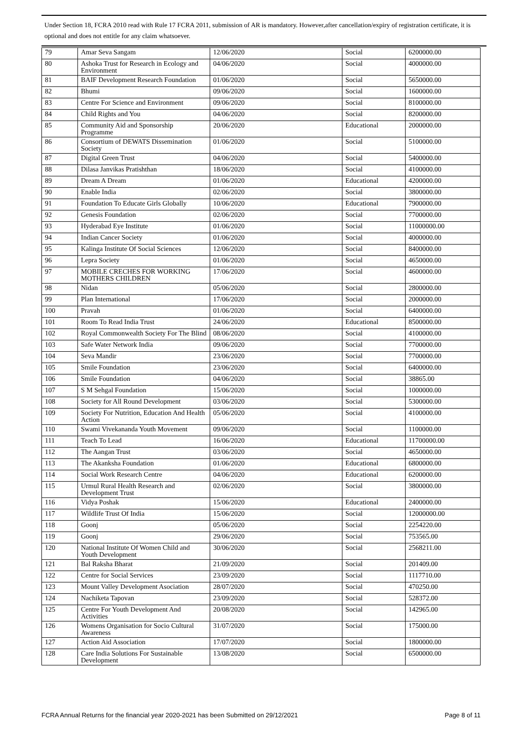Under Section 18, FCRA 2010 read with Rule 17 FCRA 2011, submission of AR is mandatory. However,after cancellation/expiry of registration certificate, it is optional and does not entitle for any claim whatsoever.
| 79 | Amar Seva Sangam | 12/06/2020 | Social | 6200000.00 |
| 80 | Ashoka Trust for Research in Ecology and Environment | 04/06/2020 | Social | 4000000.00 |
| 81 | BAIF Development Research Foundation | 01/06/2020 | Social | 5650000.00 |
| 82 | Bhumi | 09/06/2020 | Social | 1600000.00 |
| 83 | Centre For Science and Environment | 09/06/2020 | Social | 8100000.00 |
| 84 | Child Rights and You | 04/06/2020 | Social | 8200000.00 |
| 85 | Community Aid and Sponsorship Programme | 20/06/2020 | Educational | 2000000.00 |
| 86 | Consortium of DEWATS Dissemination Society | 01/06/2020 | Social | 5100000.00 |
| 87 | Digital Green Trust | 04/06/2020 | Social | 5400000.00 |
| 88 | Dilasa Janvikas Pratishthan | 18/06/2020 | Social | 4100000.00 |
| 89 | Dream A Dream | 01/06/2020 | Educational | 4200000.00 |
| 90 | Enable India | 02/06/2020 | Social | 3800000.00 |
| 91 | Foundation To Educate Girls Globally | 10/06/2020 | Educational | 7900000.00 |
| 92 | Genesis Foundation | 02/06/2020 | Social | 7700000.00 |
| 93 | Hyderabad Eye Institute | 01/06/2020 | Social | 11000000.00 |
| 94 | Indian Cancer Society | 01/06/2020 | Social | 4000000.00 |
| 95 | Kalinga Institute Of Social Sciences | 12/06/2020 | Social | 8400000.00 |
| 96 | Lepra Society | 01/06/2020 | Social | 4650000.00 |
| 97 | MOBILE CRECHES FOR WORKING MOTHERS CHILDREN | 17/06/2020 | Social | 4600000.00 |
| 98 | Nidan | 05/06/2020 | Social | 2800000.00 |
| 99 | Plan International | 17/06/2020 | Social | 2000000.00 |
| 100 | Pravah | 01/06/2020 | Social | 6400000.00 |
| 101 | Room To Read India Trust | 24/06/2020 | Educational | 8500000.00 |
| 102 | Royal Commonwealth Society For The Blind | 08/06/2020 | Social | 4100000.00 |
| 103 | Safe Water Network India | 09/06/2020 | Social | 7700000.00 |
| 104 | Seva Mandir | 23/06/2020 | Social | 7700000.00 |
| 105 | Smile Foundation | 23/06/2020 | Social | 6400000.00 |
| 106 | Smile Foundation | 04/06/2020 | Social | 38865.00 |
| 107 | S M Sehgal Foundation | 15/06/2020 | Social | 1000000.00 |
| 108 | Society for All Round Development | 03/06/2020 | Social | 5300000.00 |
| 109 | Society For Nutrition, Education And Health Action | 05/06/2020 | Social | 4100000.00 |
| 110 | Swami Vivekananda Youth Movement | 09/06/2020 | Social | 1100000.00 |
| 111 | Teach To Lead | 16/06/2020 | Educational | 11700000.00 |
| 112 | The Aangan Trust | 03/06/2020 | Social | 4650000.00 |
| 113 | The Akanksha Foundation | 01/06/2020 | Educational | 6800000.00 |
| 114 | Social Work Research Centre | 04/06/2020 | Educational | 6200000.00 |
| 115 | Urmul Rural Health Research and Development Trust | 02/06/2020 | Social | 3800000.00 |
| 116 | Vidya Poshak | 15/06/2020 | Educational | 2400000.00 |
| 117 | Wildlife Trust Of India | 15/06/2020 | Social | 12000000.00 |
| 118 | Goonj | 05/06/2020 | Social | 2254220.00 |
| 119 | Goonj | 29/06/2020 | Social | 753565.00 |
| 120 | National Institute Of Women Child and Youth Development | 30/06/2020 | Social | 2568211.00 |
| 121 | Bal Raksha Bharat | 21/09/2020 | Social | 201409.00 |
| 122 | Centre for Social Services | 23/09/2020 | Social | 1117710.00 |
| 123 | Mount Valley Development Asociation | 28/07/2020 | Social | 470250.00 |
| 124 | Nachiketa Tapovan | 23/09/2020 | Social | 528372.00 |
| 125 | Centre For Youth Development And Activities | 20/08/2020 | Social | 142965.00 |
| 126 | Womens Organisation for Socio Cultural Awareness | 31/07/2020 | Social | 175000.00 |
| 127 | Action Aid Association | 17/07/2020 | Social | 1800000.00 |
| 128 | Care India Solutions For Sustainable Development | 13/08/2020 | Social | 6500000.00 |
FCRA Annual Returns for the financial year 2020-2021 has been Submitted on 29/12/2021 Page 8 of 11